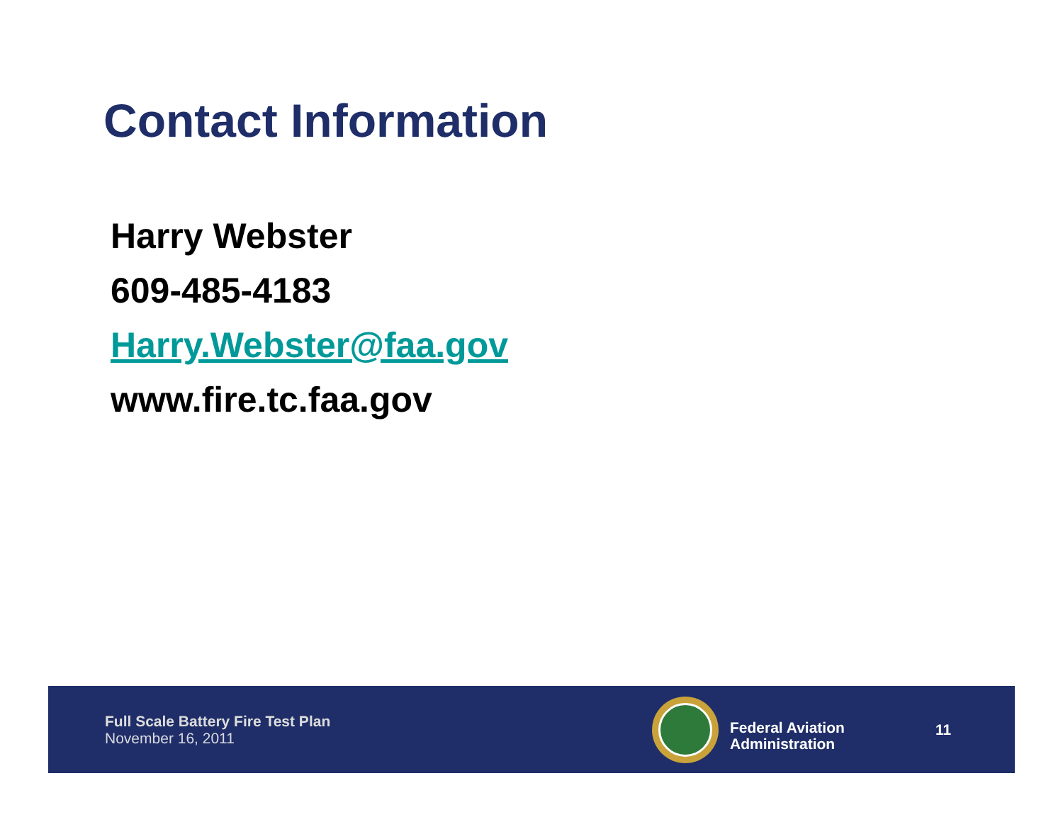Contact Information
Harry Webster
609-485-4183
Harry.Webster@faa.gov
www.fire.tc.faa.gov
Full Scale Battery Fire Test Plan
November 16, 2011
Federal Aviation
Administration
11